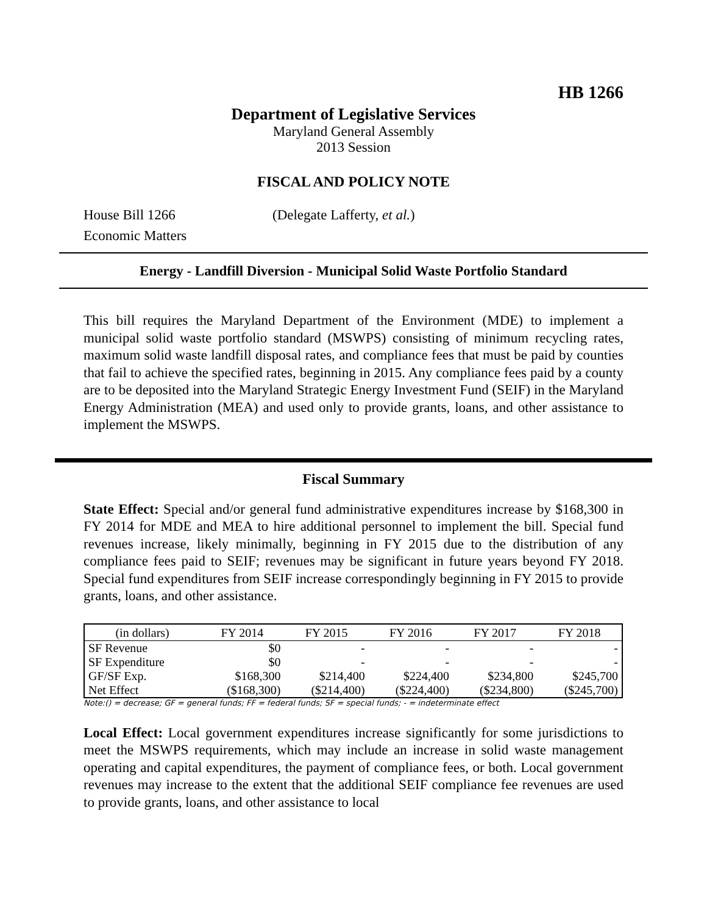HB 1266
Department of Legislative Services
Maryland General Assembly
2013 Session
FISCAL AND POLICY NOTE
House Bill 1266 (Delegate Lafferty, et al.)
Economic Matters
Energy - Landfill Diversion - Municipal Solid Waste Portfolio Standard
This bill requires the Maryland Department of the Environment (MDE) to implement a municipal solid waste portfolio standard (MSWPS) consisting of minimum recycling rates, maximum solid waste landfill disposal rates, and compliance fees that must be paid by counties that fail to achieve the specified rates, beginning in 2015. Any compliance fees paid by a county are to be deposited into the Maryland Strategic Energy Investment Fund (SEIF) in the Maryland Energy Administration (MEA) and used only to provide grants, loans, and other assistance to implement the MSWPS.
Fiscal Summary
State Effect: Special and/or general fund administrative expenditures increase by $168,300 in FY 2014 for MDE and MEA to hire additional personnel to implement the bill. Special fund revenues increase, likely minimally, beginning in FY 2015 due to the distribution of any compliance fees paid to SEIF; revenues may be significant in future years beyond FY 2018. Special fund expenditures from SEIF increase correspondingly beginning in FY 2015 to provide grants, loans, and other assistance.
| (in dollars) | FY 2014 | FY 2015 | FY 2016 | FY 2017 | FY 2018 |
| --- | --- | --- | --- | --- | --- |
| SF Revenue | $0 | - | - | - | - |
| SF Expenditure | $0 | - | - | - | - |
| GF/SF Exp. | $168,300 | $214,400 | $224,400 | $234,800 | $245,700 |
| Net Effect | ($168,300) | ($214,400) | ($224,400) | ($234,800) | ($245,700) |
Note:() = decrease; GF = general funds; FF = federal funds; SF = special funds; - = indeterminate effect
Local Effect: Local government expenditures increase significantly for some jurisdictions to meet the MSWPS requirements, which may include an increase in solid waste management operating and capital expenditures, the payment of compliance fees, or both. Local government revenues may increase to the extent that the additional SEIF compliance fee revenues are used to provide grants, loans, and other assistance to local